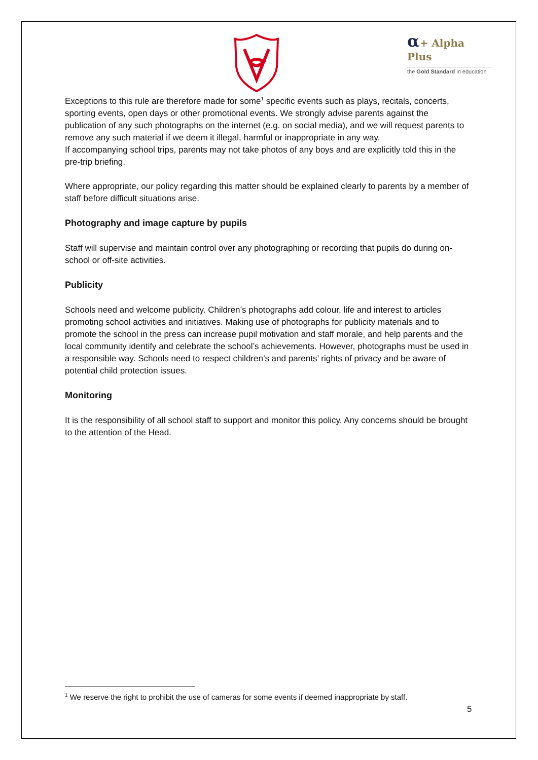α+ Alpha Plus
the Gold Standard in education
Exceptions to this rule are therefore made for some<sup>1</sup> specific events such as plays, recitals, concerts, sporting events, open days or other promotional events. We strongly advise parents against the publication of any such photographs on the internet (e.g. on social media), and we will request parents to remove any such material if we deem it illegal, harmful or inappropriate in any way.
If accompanying school trips, parents may not take photos of any boys and are explicitly told this in the pre-trip briefing.
Where appropriate, our policy regarding this matter should be explained clearly to parents by a member of staff before difficult situations arise.
Photography and image capture by pupils
Staff will supervise and maintain control over any photographing or recording that pupils do during on-school or off-site activities.
Publicity
Schools need and welcome publicity. Children’s photographs add colour, life and interest to articles promoting school activities and initiatives. Making use of photographs for publicity materials and to promote the school in the press can increase pupil motivation and staff morale, and help parents and the local community identify and celebrate the school’s achievements. However, photographs must be used in a responsible way. Schools need to respect children’s and parents’ rights of privacy and be aware of potential child protection issues.
Monitoring
It is the responsibility of all school staff to support and monitor this policy. Any concerns should be brought to the attention of the Head.
<sup>1</sup> We reserve the right to prohibit the use of cameras for some events if deemed inappropriate by staff.
5